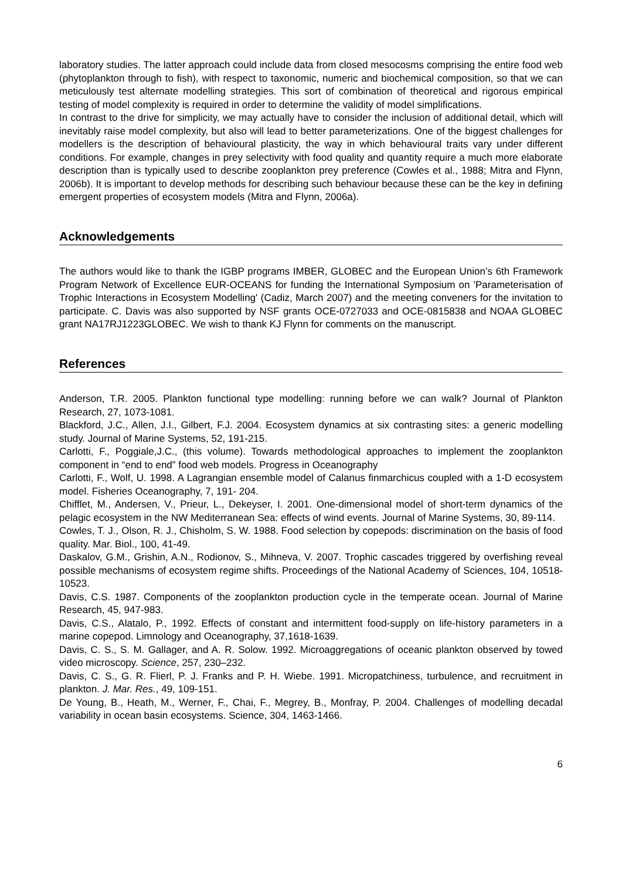laboratory studies. The latter approach could include data from closed mesocosms comprising the entire food web (phytoplankton through to fish), with respect to taxonomic, numeric and biochemical composition, so that we can meticulously test alternate modelling strategies. This sort of combination of theoretical and rigorous empirical testing of model complexity is required in order to determine the validity of model simplifications.
In contrast to the drive for simplicity, we may actually have to consider the inclusion of additional detail, which will inevitably raise model complexity, but also will lead to better parameterizations. One of the biggest challenges for modellers is the description of behavioural plasticity, the way in which behavioural traits vary under different conditions. For example, changes in prey selectivity with food quality and quantity require a much more elaborate description than is typically used to describe zooplankton prey preference (Cowles et al., 1988; Mitra and Flynn, 2006b). It is important to develop methods for describing such behaviour because these can be the key in defining emergent properties of ecosystem models (Mitra and Flynn, 2006a).
Acknowledgements
The authors would like to thank the IGBP programs IMBER, GLOBEC and the European Union’s 6th Framework Program Network of Excellence EUR-OCEANS for funding the International Symposium on 'Parameterisation of Trophic Interactions in Ecosystem Modelling' (Cadiz, March 2007) and the meeting conveners for the invitation to participate. C. Davis was also supported by NSF grants OCE-0727033 and OCE-0815838 and NOAA GLOBEC grant NA17RJ1223GLOBEC. We wish to thank KJ Flynn for comments on the manuscript.
References
Anderson, T.R. 2005. Plankton functional type modelling: running before we can walk? Journal of Plankton Research, 27, 1073-1081.
Blackford, J.C., Allen, J.I., Gilbert, F.J. 2004. Ecosystem dynamics at six contrasting sites: a generic modelling study. Journal of Marine Systems, 52, 191-215.
Carlotti, F., Poggiale,J.C., (this volume). Towards methodological approaches to implement the zooplankton component in “end to end” food web models. Progress in Oceanography
Carlotti, F., Wolf, U. 1998. A Lagrangian ensemble model of Calanus finmarchicus coupled with a 1-D ecosystem model. Fisheries Oceanography, 7, 191- 204.
Chifflet, M., Andersen, V., Prieur, L., Dekeyser, I. 2001. One-dimensional model of short-term dynamics of the pelagic ecosystem in the NW Mediterranean Sea: effects of wind events. Journal of Marine Systems, 30, 89-114.
Cowles, T. J., Olson, R. J., Chisholm, S. W. 1988. Food selection by copepods: discrimination on the basis of food quality. Mar. Biol., 100, 41-49.
Daskalov, G.M., Grishin, A.N., Rodionov, S., Mihneva, V. 2007. Trophic cascades triggered by overfishing reveal possible mechanisms of ecosystem regime shifts. Proceedings of the National Academy of Sciences, 104, 10518-10523.
Davis, C.S. 1987. Components of the zooplankton production cycle in the temperate ocean. Journal of Marine Research, 45, 947-983.
Davis, C.S., Alatalo, P., 1992. Effects of constant and intermittent food-supply on life-history parameters in a marine copepod. Limnology and Oceanography, 37,1618-1639.
Davis, C. S., S. M. Gallager, and A. R. Solow. 1992. Microaggregations of oceanic plankton observed by towed video microscopy. Science, 257, 230–232.
Davis, C. S., G. R. Flierl, P. J. Franks and P. H. Wiebe. 1991. Micropatchiness, turbulence, and recruitment in plankton. J. Mar. Res., 49, 109-151.
De Young, B., Heath, M., Werner, F., Chai, F., Megrey, B., Monfray, P. 2004. Challenges of modelling decadal variability in ocean basin ecosystems. Science, 304, 1463-1466.
6